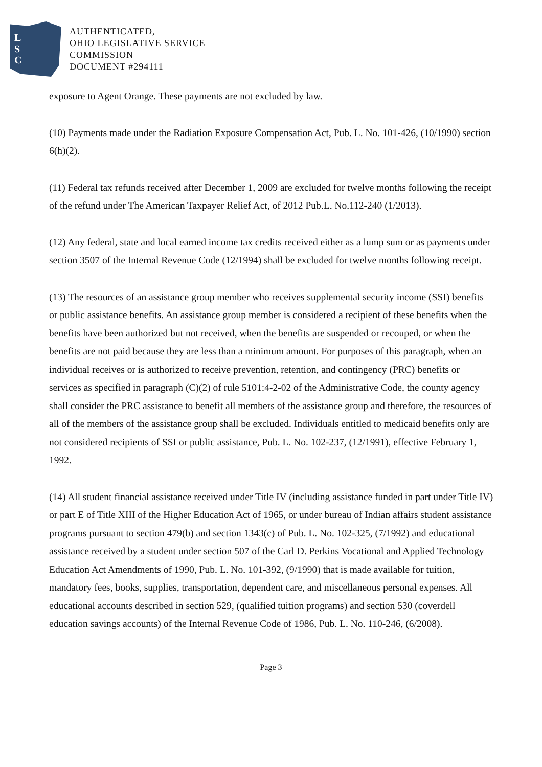L
S
C
AUTHENTICATED,
OHIO LEGISLATIVE SERVICE
COMMISSION
DOCUMENT #294111
exposure to Agent Orange. These payments are not excluded by law.
(10) Payments made under the Radiation Exposure Compensation Act, Pub. L. No. 101-426, (10/1990) section 6(h)(2).
(11) Federal tax refunds received after December 1, 2009 are excluded for twelve months following the receipt of the refund under The American Taxpayer Relief Act, of 2012 Pub.L. No.112-240 (1/2013).
(12) Any federal, state and local earned income tax credits received either as a lump sum or as payments under section 3507 of the Internal Revenue Code (12/1994) shall be excluded for twelve months following receipt.
(13) The resources of an assistance group member who receives supplemental security income (SSI) benefits or public assistance benefits. An assistance group member is considered a recipient of these benefits when the benefits have been authorized but not received, when the benefits are suspended or recouped, or when the benefits are not paid because they are less than a minimum amount. For purposes of this paragraph, when an individual receives or is authorized to receive prevention, retention, and contingency (PRC) benefits or services as specified in paragraph (C)(2) of rule 5101:4-2-02 of the Administrative Code, the county agency shall consider the PRC assistance to benefit all members of the assistance group and therefore, the resources of all of the members of the assistance group shall be excluded. Individuals entitled to medicaid benefits only are not considered recipients of SSI or public assistance, Pub. L. No. 102-237, (12/1991), effective February 1, 1992.
(14) All student financial assistance received under Title IV (including assistance funded in part under Title IV) or part E of Title XIII of the Higher Education Act of 1965, or under bureau of Indian affairs student assistance programs pursuant to section 479(b) and section 1343(c) of Pub. L. No. 102-325, (7/1992) and educational assistance received by a student under section 507 of the Carl D. Perkins Vocational and Applied Technology Education Act Amendments of 1990, Pub. L. No. 101-392, (9/1990) that is made available for tuition, mandatory fees, books, supplies, transportation, dependent care, and miscellaneous personal expenses. All educational accounts described in section 529, (qualified tuition programs) and section 530 (coverdell education savings accounts) of the Internal Revenue Code of 1986, Pub. L. No. 110-246, (6/2008).
Page 3